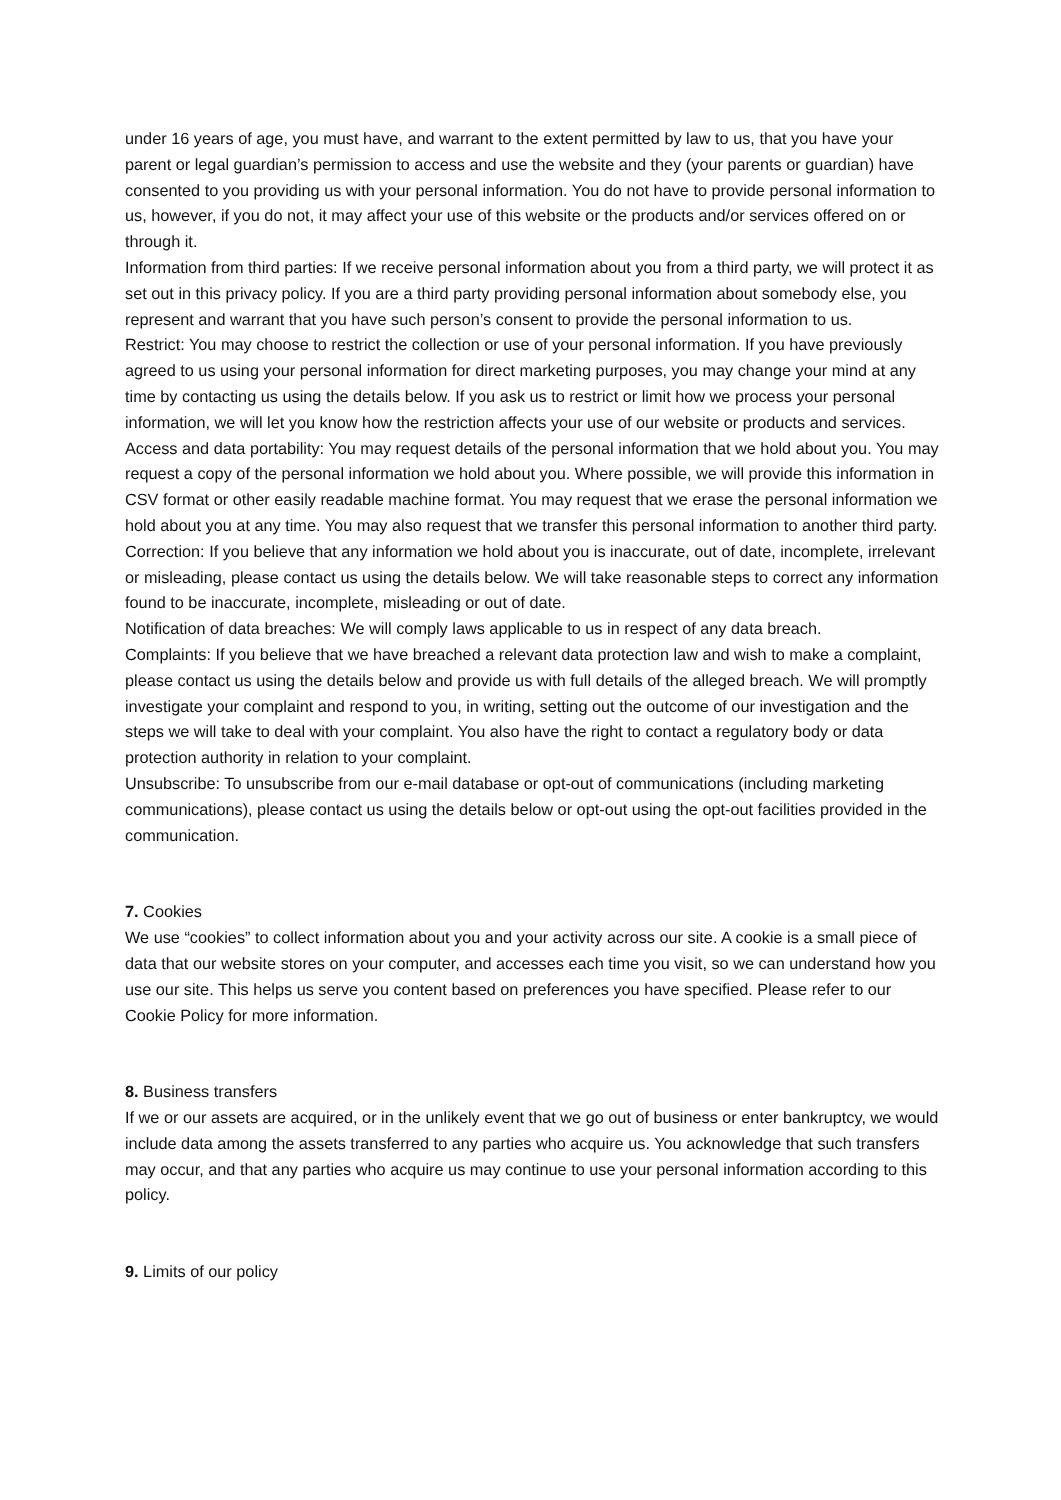under 16 years of age, you must have, and warrant to the extent permitted by law to us, that you have your parent or legal guardian’s permission to access and use the website and they (your parents or guardian) have consented to you providing us with your personal information. You do not have to provide personal information to us, however, if you do not, it may affect your use of this website or the products and/or services offered on or through it.
Information from third parties: If we receive personal information about you from a third party, we will protect it as set out in this privacy policy. If you are a third party providing personal information about somebody else, you represent and warrant that you have such person’s consent to provide the personal information to us.
Restrict: You may choose to restrict the collection or use of your personal information. If you have previously agreed to us using your personal information for direct marketing purposes, you may change your mind at any time by contacting us using the details below. If you ask us to restrict or limit how we process your personal information, we will let you know how the restriction affects your use of our website or products and services.
Access and data portability: You may request details of the personal information that we hold about you. You may request a copy of the personal information we hold about you. Where possible, we will provide this information in CSV format or other easily readable machine format. You may request that we erase the personal information we hold about you at any time. You may also request that we transfer this personal information to another third party.
Correction: If you believe that any information we hold about you is inaccurate, out of date, incomplete, irrelevant or misleading, please contact us using the details below. We will take reasonable steps to correct any information found to be inaccurate, incomplete, misleading or out of date.
Notification of data breaches: We will comply laws applicable to us in respect of any data breach.
Complaints: If you believe that we have breached a relevant data protection law and wish to make a complaint, please contact us using the details below and provide us with full details of the alleged breach. We will promptly investigate your complaint and respond to you, in writing, setting out the outcome of our investigation and the steps we will take to deal with your complaint. You also have the right to contact a regulatory body or data protection authority in relation to your complaint.
Unsubscribe: To unsubscribe from our e-mail database or opt-out of communications (including marketing communications), please contact us using the details below or opt-out using the opt-out facilities provided in the communication.
7. Cookies
We use “cookies” to collect information about you and your activity across our site. A cookie is a small piece of data that our website stores on your computer, and accesses each time you visit, so we can understand how you use our site. This helps us serve you content based on preferences you have specified. Please refer to our Cookie Policy for more information.
8. Business transfers
If we or our assets are acquired, or in the unlikely event that we go out of business or enter bankruptcy, we would include data among the assets transferred to any parties who acquire us. You acknowledge that such transfers may occur, and that any parties who acquire us may continue to use your personal information according to this policy.
9. Limits of our policy